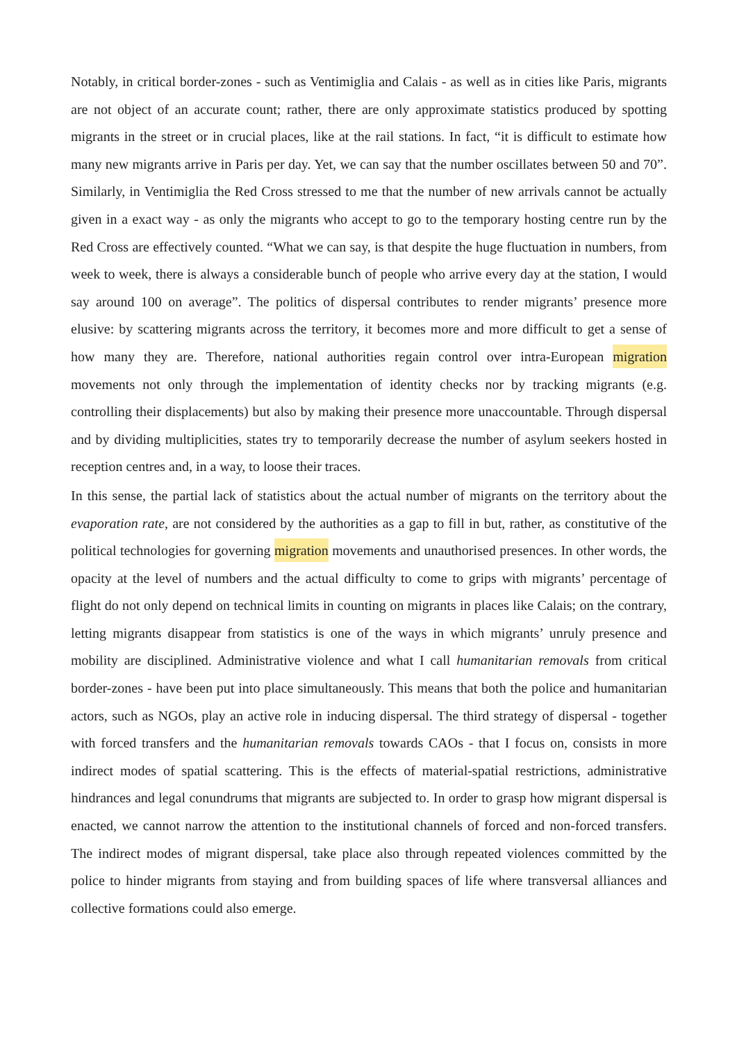Notably, in critical border-zones - such as Ventimiglia and Calais - as well as in cities like Paris, migrants are not object of an accurate count; rather, there are only approximate statistics produced by spotting migrants in the street or in crucial places, like at the rail stations. In fact, “it is difficult to estimate how many new migrants arrive in Paris per day. Yet, we can say that the number oscillates between 50 and 70”. Similarly, in Ventimiglia the Red Cross stressed to me that the number of new arrivals cannot be actually given in a exact way - as only the migrants who accept to go to the temporary hosting centre run by the Red Cross are effectively counted. “What we can say, is that despite the huge fluctuation in numbers, from week to week, there is always a considerable bunch of people who arrive every day at the station, I would say around 100 on average”. The politics of dispersal contributes to render migrants’ presence more elusive: by scattering migrants across the territory, it becomes more and more difficult to get a sense of how many they are. Therefore, national authorities regain control over intra-European migration movements not only through the implementation of identity checks nor by tracking migrants (e.g. controlling their displacements) but also by making their presence more unaccountable. Through dispersal and by dividing multiplicities, states try to temporarily decrease the number of asylum seekers hosted in reception centres and, in a way, to loose their traces.
In this sense, the partial lack of statistics about the actual number of migrants on the territory about the evaporation rate, are not considered by the authorities as a gap to fill in but, rather, as constitutive of the political technologies for governing migration movements and unauthorised presences. In other words, the opacity at the level of numbers and the actual difficulty to come to grips with migrants’ percentage of flight do not only depend on technical limits in counting on migrants in places like Calais; on the contrary, letting migrants disappear from statistics is one of the ways in which migrants’ unruly presence and mobility are disciplined. Administrative violence and what I call humanitarian removals from critical border-zones - have been put into place simultaneously. This means that both the police and humanitarian actors, such as NGOs, play an active role in inducing dispersal. The third strategy of dispersal - together with forced transfers and the humanitarian removals towards CAOs - that I focus on, consists in more indirect modes of spatial scattering. This is the effects of material-spatial restrictions, administrative hindrances and legal conundrums that migrants are subjected to. In order to grasp how migrant dispersal is enacted, we cannot narrow the attention to the institutional channels of forced and non-forced transfers. The indirect modes of migrant dispersal, take place also through repeated violences committed by the police to hinder migrants from staying and from building spaces of life where transversal alliances and collective formations could also emerge.